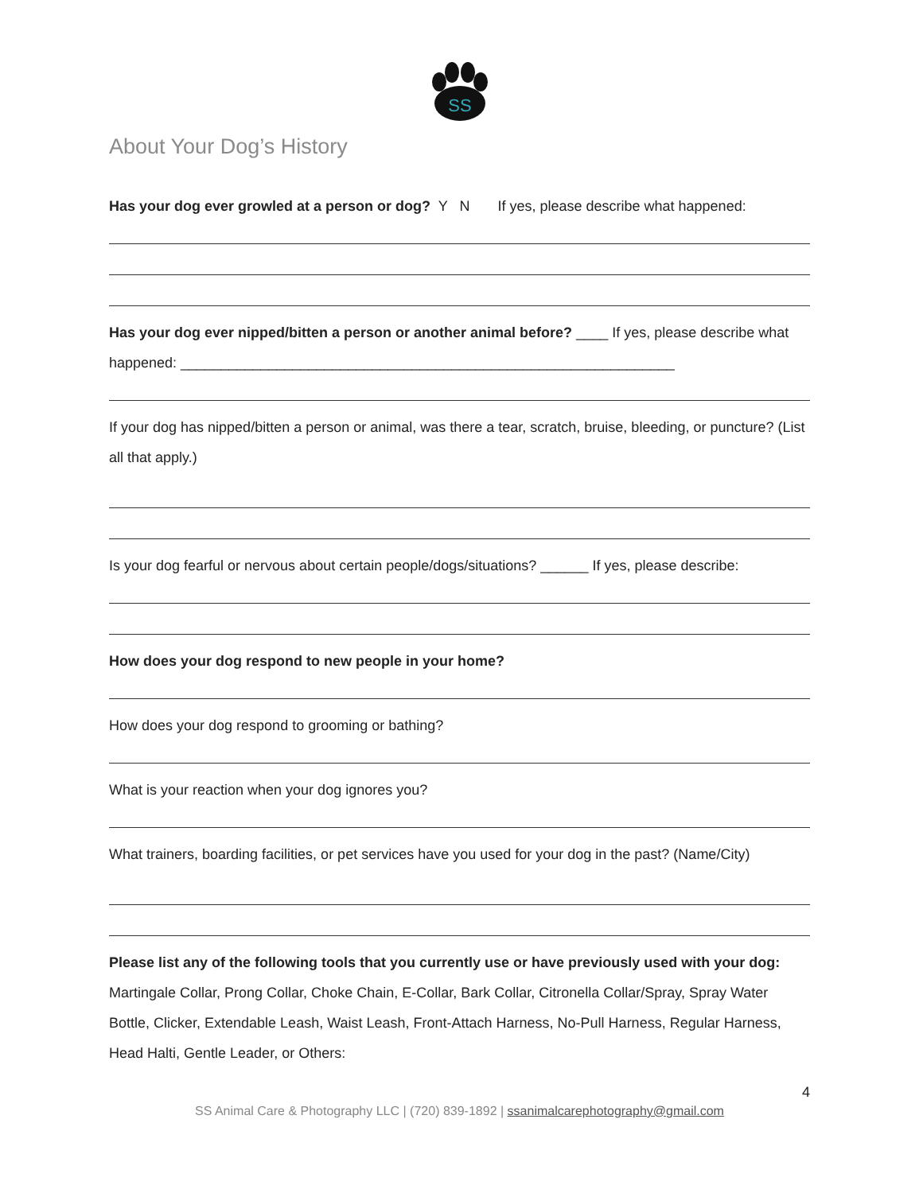SS
About Your Dog’s History
Has your dog ever growled at a person or dog? Y N If yes, please describe what happened:
Has your dog ever nipped/bitten a person or another animal before? ____ If yes, please describe what happened: ______________________________________________________________
If your dog has nipped/bitten a person or animal, was there a tear, scratch, bruise, bleeding, or puncture? (List all that apply.)
Is your dog fearful or nervous about certain people/dogs/situations? ______ If yes, please describe:
How does your dog respond to new people in your home?
How does your dog respond to grooming or bathing?
What is your reaction when your dog ignores you?
What trainers, boarding facilities, or pet services have you used for your dog in the past? (Name/City)
Please list any of the following tools that you currently use or have previously used with your dog: Martingale Collar, Prong Collar, Choke Chain, E-Collar, Bark Collar, Citronella Collar/Spray, Spray Water Bottle, Clicker, Extendable Leash, Waist Leash, Front-Attach Harness, No-Pull Harness, Regular Harness, Head Halti, Gentle Leader, or Others:
4
SS Animal Care & Photography LLC | (720) 839-1892 | ssanimalcarephotography@gmail.com